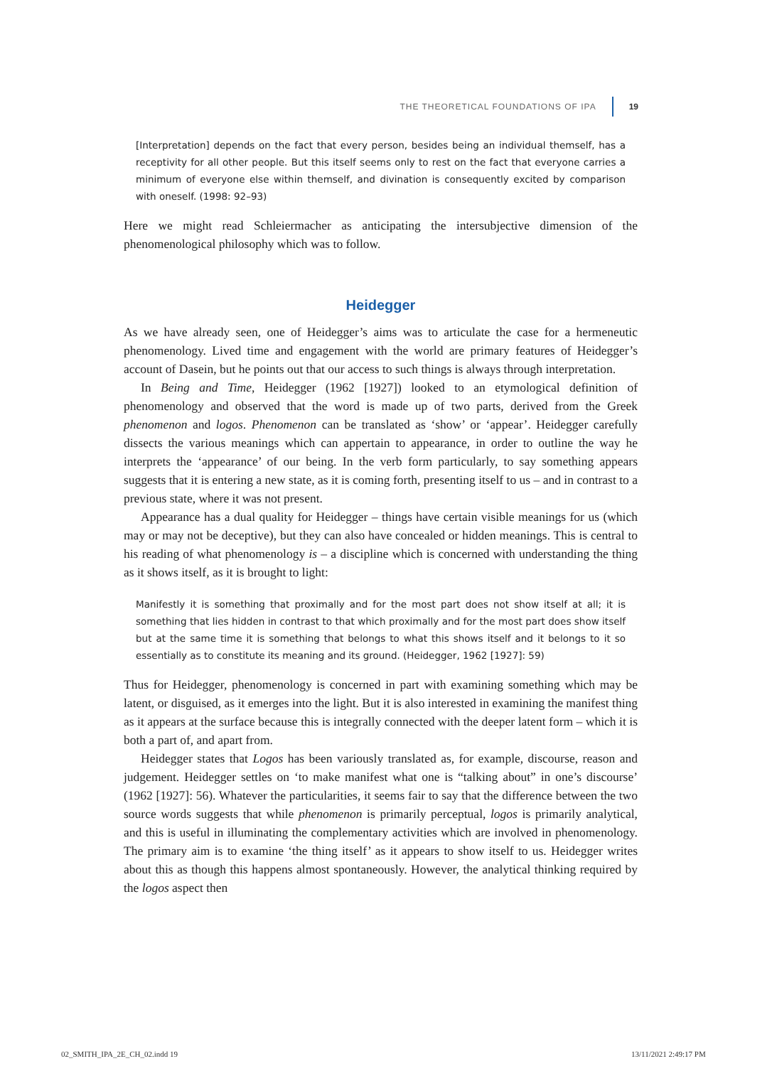THE THEORETICAL FOUNDATIONS OF IPA 19
[Interpretation] depends on the fact that every person, besides being an individual themself, has a receptivity for all other people. But this itself seems only to rest on the fact that everyone carries a minimum of everyone else within themself, and divination is consequently excited by comparison with oneself. (1998: 92–93)
Here we might read Schleiermacher as anticipating the intersubjective dimension of the phenomenological philosophy which was to follow.
Heidegger
As we have already seen, one of Heidegger’s aims was to articulate the case for a hermeneutic phenomenology. Lived time and engagement with the world are primary features of Heidegger’s account of Dasein, but he points out that our access to such things is always through interpretation.
In Being and Time, Heidegger (1962 [1927]) looked to an etymological definition of phenomenology and observed that the word is made up of two parts, derived from the Greek phenomenon and logos. Phenomenon can be translated as ‘show’ or ‘appear’. Heidegger carefully dissects the various meanings which can appertain to appearance, in order to outline the way he interprets the ‘appearance’ of our being. In the verb form particularly, to say something appears suggests that it is entering a new state, as it is coming forth, presenting itself to us – and in contrast to a previous state, where it was not present.
Appearance has a dual quality for Heidegger – things have certain visible meanings for us (which may or may not be deceptive), but they can also have concealed or hidden meanings. This is central to his reading of what phenomenology is – a discipline which is concerned with understanding the thing as it shows itself, as it is brought to light:
Manifestly it is something that proximally and for the most part does not show itself at all; it is something that lies hidden in contrast to that which proximally and for the most part does show itself but at the same time it is something that belongs to what this shows itself and it belongs to it so essentially as to constitute its meaning and its ground. (Heidegger, 1962 [1927]: 59)
Thus for Heidegger, phenomenology is concerned in part with examining something which may be latent, or disguised, as it emerges into the light. But it is also interested in examining the manifest thing as it appears at the surface because this is integrally connected with the deeper latent form – which it is both a part of, and apart from.
Heidegger states that Logos has been variously translated as, for example, discourse, reason and judgement. Heidegger settles on ‘to make manifest what one is “talking about” in one’s discourse’ (1962 [1927]: 56). Whatever the particularities, it seems fair to say that the difference between the two source words suggests that while phenomenon is primarily perceptual, logos is primarily analytical, and this is useful in illuminating the complementary activities which are involved in phenomenology. The primary aim is to examine ‘the thing itself’ as it appears to show itself to us. Heidegger writes about this as though this happens almost spontaneously. However, the analytical thinking required by the logos aspect then
02_SMITH_IPA_2E_CH_02.indd 19 13/11/2021 2:49:17 PM